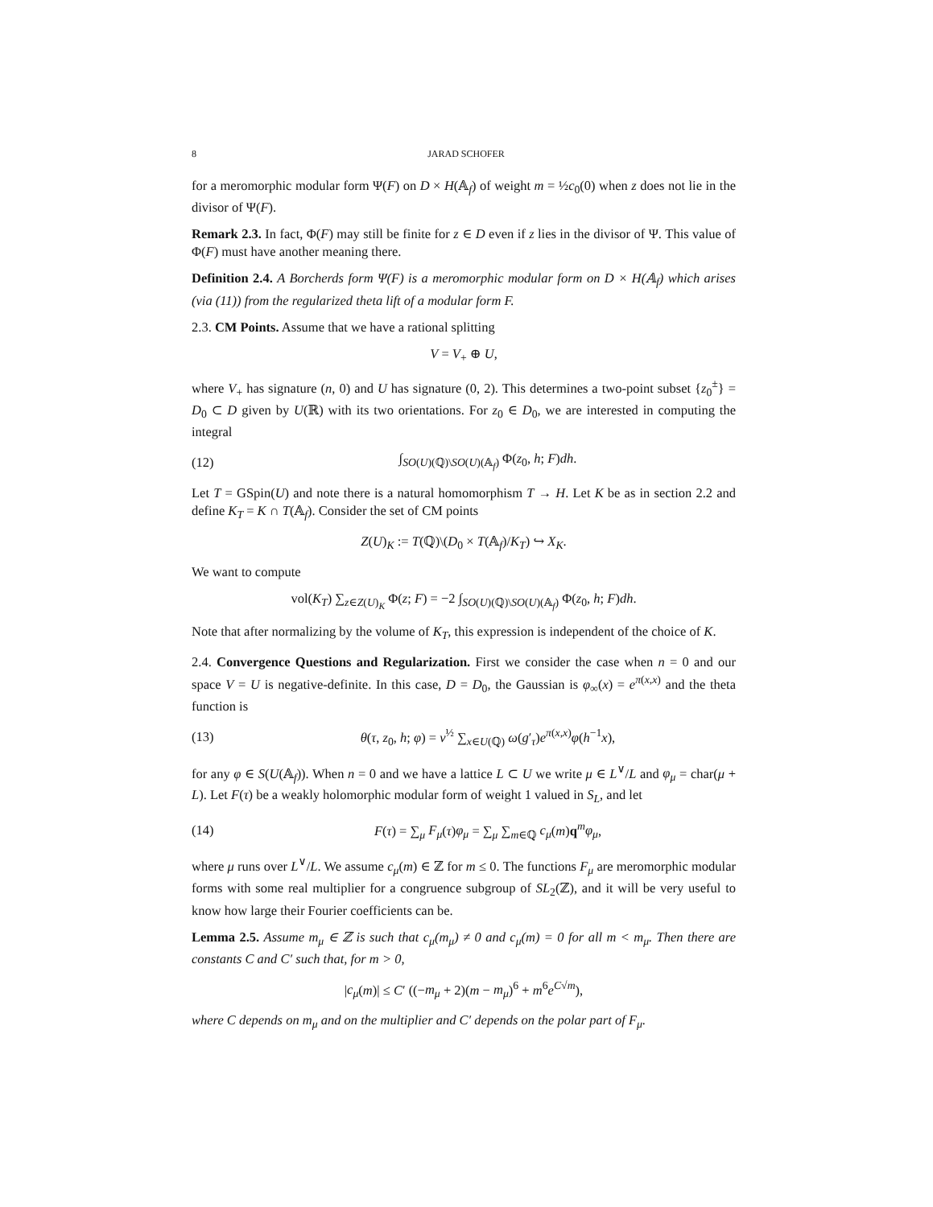8 JARAD SCHOFER
for a meromorphic modular form Ψ(F) on D × H(𝔸<sub>f</sub>) of weight m = ½c<sub>0</sub>(0) when z does not lie in the divisor of Ψ(F).
Remark 2.3. In fact, Φ(F) may still be finite for z ∈ D even if z lies in the divisor of Ψ. This value of Φ(F) must have another meaning there.
Definition 2.4. A Borcherds form Ψ(F) is a meromorphic modular form on D × H(𝔸<sub>f</sub>) which arises (via (11)) from the regularized theta lift of a modular form F.
2.3. CM Points. Assume that we have a rational splitting
V = V<sub>+</sub> ⊕ U,
where V<sub>+</sub> has signature (n, 0) and U has signature (0, 2). This determines a two-point subset {z<sub>0</sub><sup>±</sup>} = D<sub>0</sub> ⊂ D given by U(ℝ) with its two orientations. For z<sub>0</sub> ∈ D<sub>0</sub>, we are interested in computing the integral
(12) ∫<sub>SO(U)(ℚ)\SO(U)(𝔸<sub>f</sub>)</sub> Φ(z<sub>0</sub>, h; F)dh.
Let T = GSpin(U) and note there is a natural homomorphism T → H. Let K be as in section 2.2 and define K<sub>T</sub> = K ∩ T(𝔸<sub>f</sub>). Consider the set of CM points
Z(U)<sub>K</sub> := T(ℚ)\(D<sub>0</sub> × T(𝔸<sub>f</sub>)/K<sub>T</sub>) ↪ X<sub>K</sub>.
We want to compute
vol(K<sub>T</sub>) ∑<sub>z∈Z(U)<sub>K</sub></sub> Φ(z; F) = −2 ∫<sub>SO(U)(ℚ)\SO(U)(𝔸<sub>f</sub>)</sub> Φ(z<sub>0</sub>, h; F)dh.
Note that after normalizing by the volume of K<sub>T</sub>, this expression is independent of the choice of K.
2.4. Convergence Questions and Regularization. First we consider the case when n = 0 and our space V = U is negative-definite. In this case, D = D<sub>0</sub>, the Gaussian is φ<sub>∞</sub>(x) = e<sup>π(x,x)</sup> and the theta function is
(13) θ(τ, z<sub>0</sub>, h; φ) = v<sup>½</sup> ∑<sub>x∈U(ℚ)</sub> ω(g′<sub>τ</sub>)e<sup>π(x,x)</sup>φ(h<sup>−1</sup>x),
for any φ ∈ S(U(𝔸<sub>f</sub>)). When n = 0 and we have a lattice L ⊂ U we write μ ∈ L<sup>∨</sup>/L and φ<sub>μ</sub> = char(μ + L). Let F(τ) be a weakly holomorphic modular form of weight 1 valued in S<sub>L</sub>, and let
(14) F(τ) = ∑<sub>μ</sub> F<sub>μ</sub>(τ)φ<sub>μ</sub> = ∑<sub>μ</sub> ∑<sub>m∈ℚ</sub> c<sub>μ</sub>(m)q<sup>m</sup>φ<sub>μ</sub>,
where μ runs over L<sup>∨</sup>/L. We assume c<sub>μ</sub>(m) ∈ ℤ for m ≤ 0. The functions F<sub>μ</sub> are meromorphic modular forms with some real multiplier for a congruence subgroup of SL<sub>2</sub>(ℤ), and it will be very useful to know how large their Fourier coefficients can be.
Lemma 2.5. Assume m<sub>μ</sub> ∈ ℤ is such that c<sub>μ</sub>(m<sub>μ</sub>) ≠ 0 and c<sub>μ</sub>(m) = 0 for all m < m<sub>μ</sub>. Then there are constants C and C′ such that, for m > 0,
|c<sub>μ</sub>(m)| ≤ C′ ((−m<sub>μ</sub> + 2)(m − m<sub>μ</sub>)<sup>6</sup> + m<sup>6</sup>e<sup>C√m</sup>),
where C depends on m<sub>μ</sub> and on the multiplier and C′ depends on the polar part of F<sub>μ</sub>.